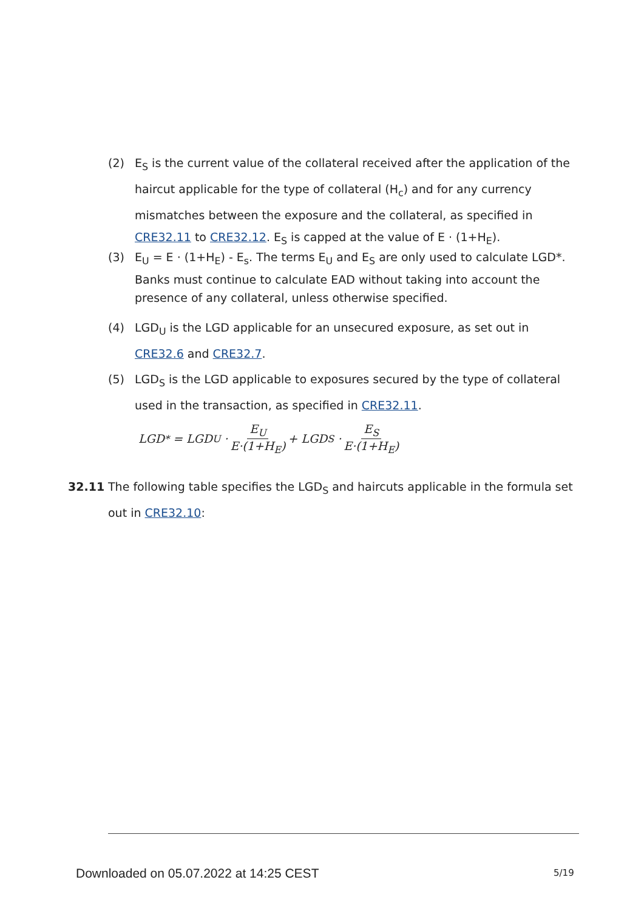(2) E<sub>S</sub> is the current value of the collateral received after the application of the haircut applicable for the type of collateral (H<sub>c</sub>) and for any currency mismatches between the exposure and the collateral, as specified in CRE32.11 to CRE32.12. E<sub>S</sub> is capped at the value of E · (1+H<sub>E</sub>).
(3) E<sub>U</sub> = E · (1+H<sub>E</sub>) - E<sub>s</sub>. The terms E<sub>U</sub> and E<sub>S</sub> are only used to calculate LGD*. Banks must continue to calculate EAD without taking into account the presence of any collateral, unless otherwise specified.
(4) LGD<sub>U</sub> is the LGD applicable for an unsecured exposure, as set out in CRE32.6 and CRE32.7.
(5) LGD<sub>S</sub> is the LGD applicable to exposures secured by the type of collateral used in the transaction, as specified in CRE32.11.
LGD<sup>*</sup> = LGD<sub>U</sub> · E<sub>U</sub> E·(1+H<sub>E</sub>) + LGD<sub>S</sub> · E<sub>S</sub> E·(1+H<sub>E</sub>)
32.11 The following table specifies the LGD<sub>S</sub> and haircuts applicable in the formula set out in CRE32.10:
Downloaded on 05.07.2022 at 14:25 CEST
5/19